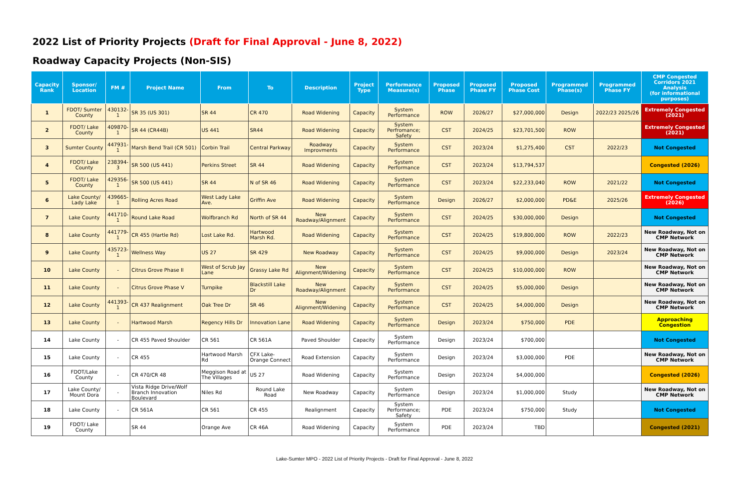2022 List of Priority Projects (Draft for Final Approval - June 8, 2022)
Roadway Capacity Projects (Non-SIS)
| Capacity Rank | Sponsor/ Location | FM # | Project Name | From | To | Description | Project Type | Performance Measure(s) | Proposed Phase | Proposed Phase FY | Proposed Phase Cost | Programmed Phase(s) | Programmed Phase FY | CMP Congested Corridors 2021 Analysis (for informational purposes) |
| --- | --- | --- | --- | --- | --- | --- | --- | --- | --- | --- | --- | --- | --- | --- |
| 1 | FDOT/ Sumter County | 430132-1 | SR 35 (US 301) | SR 44 | CR 470 | Road Widening | Capacity | System Performance | ROW | 2026/27 | $27,000,000 | Design | 2022/23 2025/26 | Extremely Congested (2021) |
| 2 | FDOT/ Lake County | 409870-1 | SR 44 (CR44B) | US 441 | SR44 | Road Widening | Capacity | System Perfromance; Safety | CST | 2024/25 | $23,701,500 | ROW | | Extremely Congested (2021) |
| 3 | Sumter County | 447931-1 | Marsh Bend Trail (CR 501) | Corbin Trail | Central Parkway | Roadway Improvments | Capacity | System Performance | CST | 2023/24 | $1,275,400 | CST | 2022/23 | Not Congested |
| 4 | FDOT/ Lake County | 238394-3 | SR 500 (US 441) | Perkins Street | SR 44 | Road Widening | Capacity | System Performance | CST | 2023/24 | $13,794,537 | | | Congested (2026) |
| 5 | FDOT/ Lake County | 429356-1 | SR 500 (US 441) | SR 44 | N of SR 46 | Road Widening | Capacity | System Performance | CST | 2023/24 | $22,233,040 | ROW | 2021/22 | Not Congested |
| 6 | Lake County/ Lady Lake | 439665-1 | Rolling Acres Road | West Lady Lake Ave. | Griffin Ave | Road Widening | Capacity | System Performance | Design | 2026/27 | $2,000,000 | PD&E | 2025/26 | Extremely Congested (2026) |
| 7 | Lake County | 441710-1 | Round Lake Road | Wolfbranch Rd | North of SR 44 | New Roadway/Alignment | Capacity | System Performance | CST | 2024/25 | $30,000,000 | Design | | Not Congested |
| 8 | Lake County | 441779-1 | CR 455 (Hartle Rd) | Lost Lake Rd. | Hartwood Marsh Rd. | Road Widening | Capacity | System Performance | CST | 2024/25 | $19,800,000 | ROW | 2022/23 | New Roadway, Not on CMP Network |
| 9 | Lake County | 435723-1 | Wellness Way | US 27 | SR 429 | New Roadway | Capacity | System Performance | CST | 2024/25 | $9,000,000 | Design | 2023/24 | New Roadway, Not on CMP Network |
| 10 | Lake County | - | Citrus Grove Phase II | West of Scrub Jay Lane | Grassy Lake Rd | New Alignment/Widening | Capacity | System Performance | CST | 2024/25 | $10,000,000 | ROW | | New Roadway, Not on CMP Network |
| 11 | Lake County | - | Citrus Grove Phase V | Turnpike | Blackstill Lake Dr | New Roadway/Alignment | Capacity | System Performance | CST | 2024/25 | $5,000,000 | Design | | New Roadway, Not on CMP Network |
| 12 | Lake County | 441393-1 | CR 437 Realignment | Oak Tree Dr | SR 46 | New Alignment/Widening | Capacity | System Performance | CST | 2024/25 | $4,000,000 | Design | | New Roadway, Not on CMP Network |
| 13 | Lake County | - | Hartwood Marsh | Regency Hills Dr | Innovation Lane | Road Widening | Capacity | System Performance | Design | 2023/24 | $750,000 | PDE | | Approaching Congestion |
| 14 | Lake County | - | CR 455 Paved Shoulder | CR 561 | CR 561A | Paved Shoulder | Capacity | System Performance | Design | 2023/24 | $700,000 | | | Not Congested |
| 15 | Lake County | - | CR 455 | Hartwood Marsh Rd | CFX Lake-Orange Connect | Road Extension | Capacity | System Performance | Design | 2023/24 | $3,000,000 | PDE | | New Roadway, Not on CMP Network |
| 16 | FDOT/Lake County | - | CR 470/CR 48 | Meggison Road at The Villages | US 27 | Road Widening | Capacity | System Performance | Design | 2023/24 | $4,000,000 | | | Congested (2026) |
| 17 | Lake County/ Mount Dora | - | Vista Ridge Drive/Wolf Branch Innovation Boulevard | Niles Rd | Round Lake Road | New Roadway | Capacity | System Performance | Design | 2023/24 | $1,000,000 | Study | | New Roadway, Not on CMP Network |
| 18 | Lake County | - | CR 561A | CR 561 | CR 455 | Realignment | Capacity | System Performance; Safety | PDE | 2023/24 | $750,000 | Study | | Not Congested |
| 19 | FDOT/ Lake County | | SR 44 | Orange Ave | CR 46A | Road Widening | Capacity | System Performance | PDE | 2023/24 | TBD | | | Congested (2021) |
Lake-Sumter MPO - 2022 List of Priority Projects - Draft for Final Approval - June 8, 2022